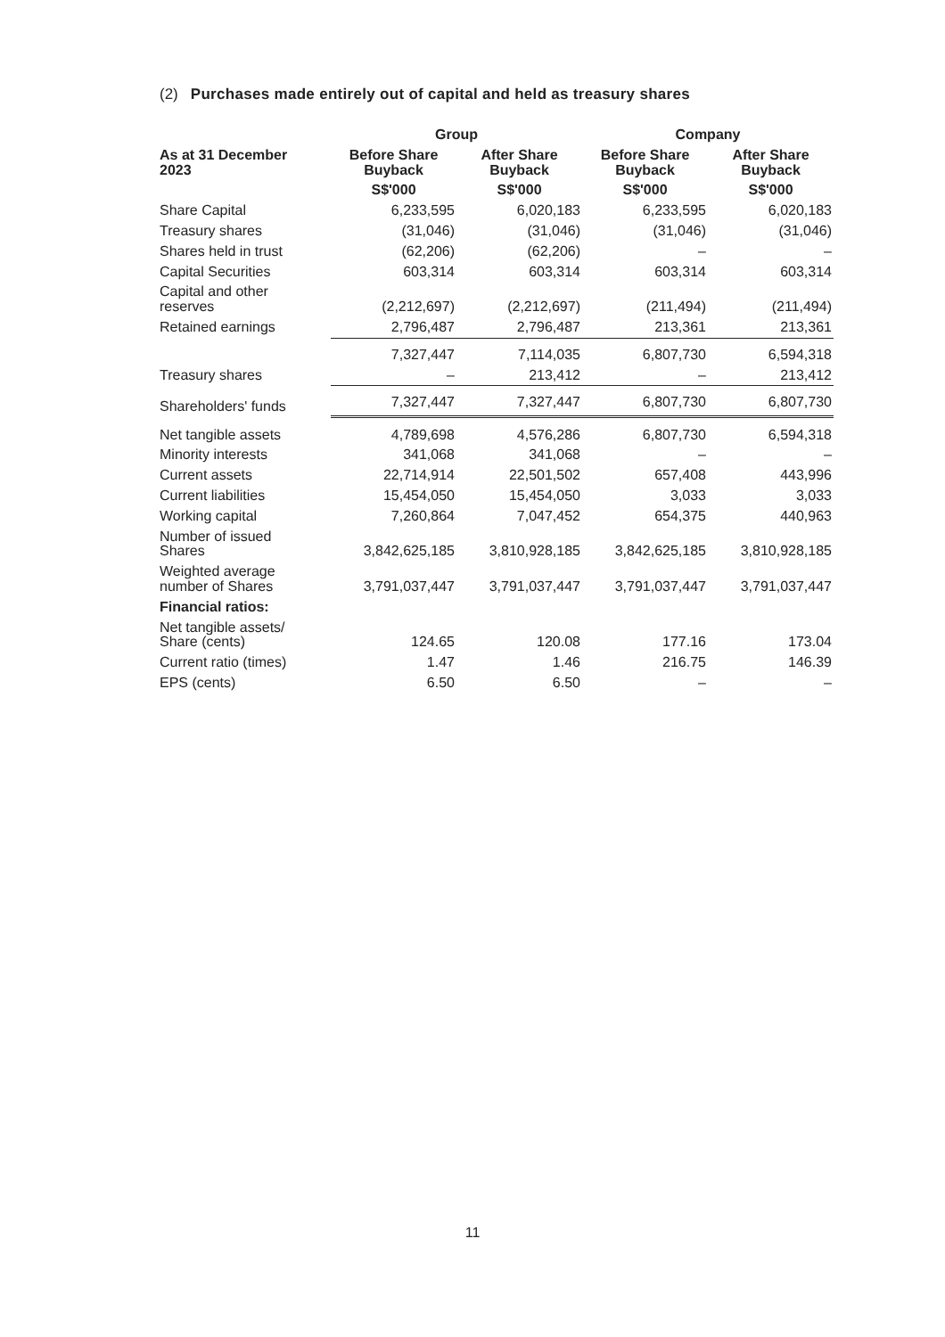(2) Purchases made entirely out of capital and held as treasury shares
| | Group | | Company | |
| --- | --- | --- | --- | --- |
| As at 31 December 2023 | Before Share Buyback | After Share Buyback | Before Share Buyback | After Share Buyback |
| | S$'000 | S$'000 | S$'000 | S$'000 |
| Share Capital | 6,233,595 | 6,020,183 | 6,233,595 | 6,020,183 |
| Treasury shares | (31,046) | (31,046) | (31,046) | (31,046) |
| Shares held in trust | (62,206) | (62,206) | – | – |
| Capital Securities | 603,314 | 603,314 | 603,314 | 603,314 |
| Capital and other reserves | (2,212,697) | (2,212,697) | (211,494) | (211,494) |
| Retained earnings | 2,796,487 | 2,796,487 | 213,361 | 213,361 |
| | 7,327,447 | 7,114,035 | 6,807,730 | 6,594,318 |
| Treasury shares | – | 213,412 | – | 213,412 |
| Shareholders' funds | 7,327,447 | 7,327,447 | 6,807,730 | 6,807,730 |
| Net tangible assets | 4,789,698 | 4,576,286 | 6,807,730 | 6,594,318 |
| Minority interests | 341,068 | 341,068 | – | – |
| Current assets | 22,714,914 | 22,501,502 | 657,408 | 443,996 |
| Current liabilities | 15,454,050 | 15,454,050 | 3,033 | 3,033 |
| Working capital | 7,260,864 | 7,047,452 | 654,375 | 440,963 |
| Number of issued Shares | 3,842,625,185 | 3,810,928,185 | 3,842,625,185 | 3,810,928,185 |
| Weighted average number of Shares | 3,791,037,447 | 3,791,037,447 | 3,791,037,447 | 3,791,037,447 |
| Financial ratios: | | | | |
| Net tangible assets/ Share (cents) | 124.65 | 120.08 | 177.16 | 173.04 |
| Current ratio (times) | 1.47 | 1.46 | 216.75 | 146.39 |
| EPS (cents) | 6.50 | 6.50 | – | – |
11